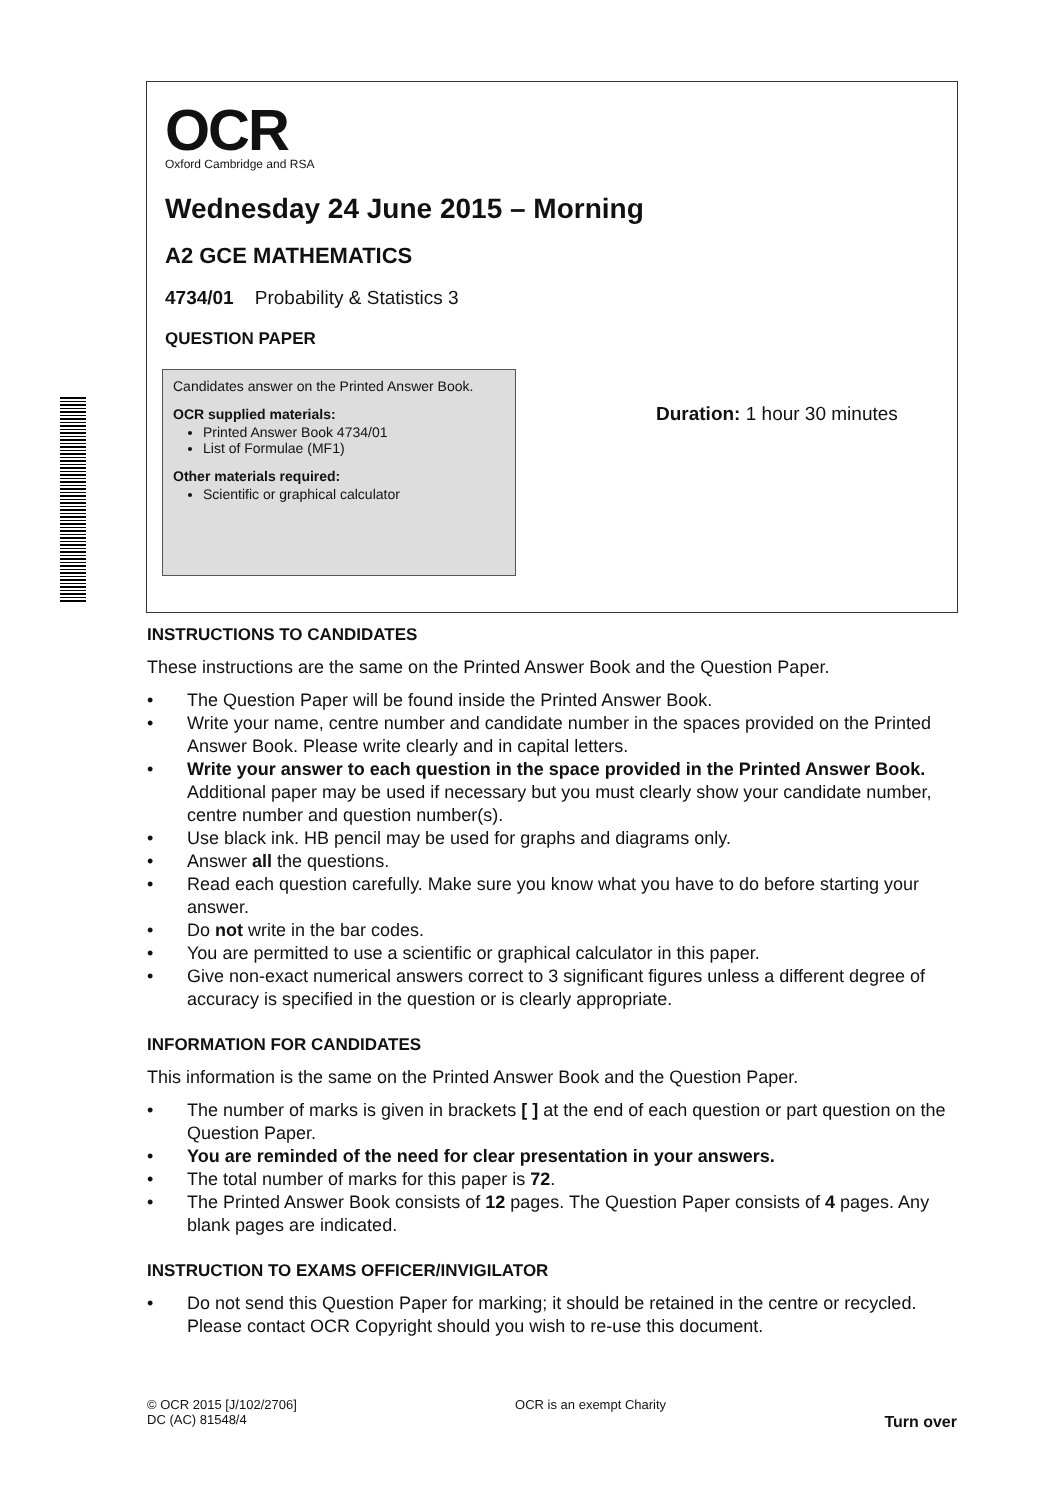OCR
Oxford Cambridge and RSA
Wednesday 24 June 2015 – Morning
A2 GCE MATHEMATICS
4734/01 Probability & Statistics 3
QUESTION PAPER
Candidates answer on the Printed Answer Book.
OCR supplied materials:
Printed Answer Book 4734/01
List of Formulae (MF1)
Other materials required:
Scientific or graphical calculator
Duration: 1 hour 30 minutes
INSTRUCTIONS TO CANDIDATES
These instructions are the same on the Printed Answer Book and the Question Paper.
• The Question Paper will be found inside the Printed Answer Book.
• Write your name, centre number and candidate number in the spaces provided on the Printed Answer Book. Please write clearly and in capital letters.
• Write your answer to each question in the space provided in the Printed Answer Book. Additional paper may be used if necessary but you must clearly show your candidate number, centre number and question number(s).
• Use black ink. HB pencil may be used for graphs and diagrams only.
• Answer all the questions.
• Read each question carefully. Make sure you know what you have to do before starting your answer.
• Do not write in the bar codes.
• You are permitted to use a scientific or graphical calculator in this paper.
• Give non-exact numerical answers correct to 3 significant figures unless a different degree of accuracy is specified in the question or is clearly appropriate.
INFORMATION FOR CANDIDATES
This information is the same on the Printed Answer Book and the Question Paper.
• The number of marks is given in brackets [ ] at the end of each question or part question on the Question Paper.
• You are reminded of the need for clear presentation in your answers.
• The total number of marks for this paper is 72.
• The Printed Answer Book consists of 12 pages. The Question Paper consists of 4 pages. Any blank pages are indicated.
INSTRUCTION TO EXAMS OFFICER/INVIGILATOR
• Do not send this Question Paper for marking; it should be retained in the centre or recycled. Please contact OCR Copyright should you wish to re-use this document.
© OCR 2015 [J/102/2706]
DC (AC) 81548/4
OCR is an exempt Charity
Turn over